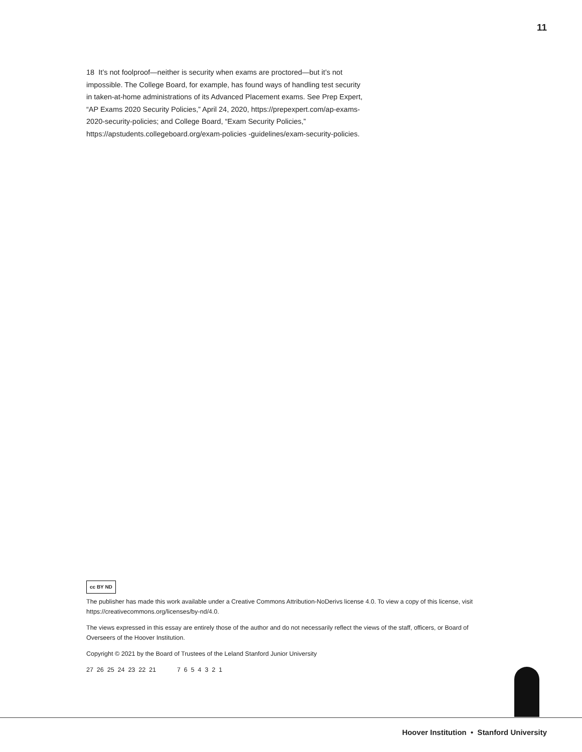11
18 It’s not foolproof—neither is security when exams are proctored—but it’s not impossible. The College Board, for example, has found ways of handling test security in taken-at-home administrations of its Advanced Placement exams. See Prep Expert, “AP Exams 2020 Security Policies,” April 24, 2020, https://prepexpert.com/ap-exams-2020-security-policies; and College Board, “Exam Security Policies,” https://apstudents.collegeboard.org/exam-policies -guidelines/exam-security-policies.
cc BY ND
The publisher has made this work available under a Creative Commons Attribution-NoDerivs license 4.0. To view a copy of this license, visit https://creativecommons.org/licenses/by-nd/4.0.
The views expressed in this essay are entirely those of the author and do not necessarily reflect the views of the staff, officers, or Board of Overseers of the Hoover Institution.
Copyright © 2021 by the Board of Trustees of the Leland Stanford Junior University
27 26 25 24 23 22 21 7 6 5 4 3 2 1
Hoover Institution • Stanford University